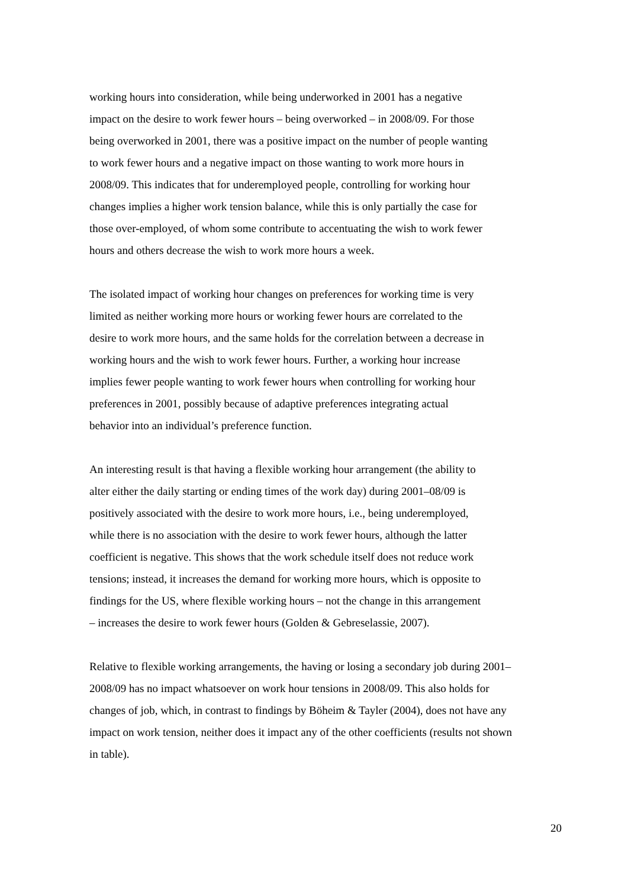working hours into consideration, while being underworked in 2001 has a negative
impact on the desire to work fewer hours – being overworked – in 2008/09. For those
being overworked in 2001, there was a positive impact on the number of people wanting
to work fewer hours and a negative impact on those wanting to work more hours in
2008/09. This indicates that for underemployed people, controlling for working hour
changes implies a higher work tension balance, while this is only partially the case for
those over-employed, of whom some contribute to accentuating the wish to work fewer
hours and others decrease the wish to work more hours a week.
The isolated impact of working hour changes on preferences for working time is very
limited as neither working more hours or working fewer hours are correlated to the
desire to work more hours, and the same holds for the correlation between a decrease in
working hours and the wish to work fewer hours. Further, a working hour increase
implies fewer people wanting to work fewer hours when controlling for working hour
preferences in 2001, possibly because of adaptive preferences integrating actual
behavior into an individual’s preference function.
An interesting result is that having a flexible working hour arrangement (the ability to
alter either the daily starting or ending times of the work day) during 2001–08/09 is
positively associated with the desire to work more hours, i.e., being underemployed,
while there is no association with the desire to work fewer hours, although the latter
coefficient is negative. This shows that the work schedule itself does not reduce work
tensions; instead, it increases the demand for working more hours, which is opposite to
findings for the US, where flexible working hours – not the change in this arrangement
– increases the desire to work fewer hours (Golden & Gebreselassie, 2007).
Relative to flexible working arrangements, the having or losing a secondary job during 2001–
2008/09 has no impact whatsoever on work hour tensions in 2008/09. This also holds for
changes of job, which, in contrast to findings by Böheim & Tayler (2004), does not have any
impact on work tension, neither does it impact any of the other coefficients (results not shown
in table).
20